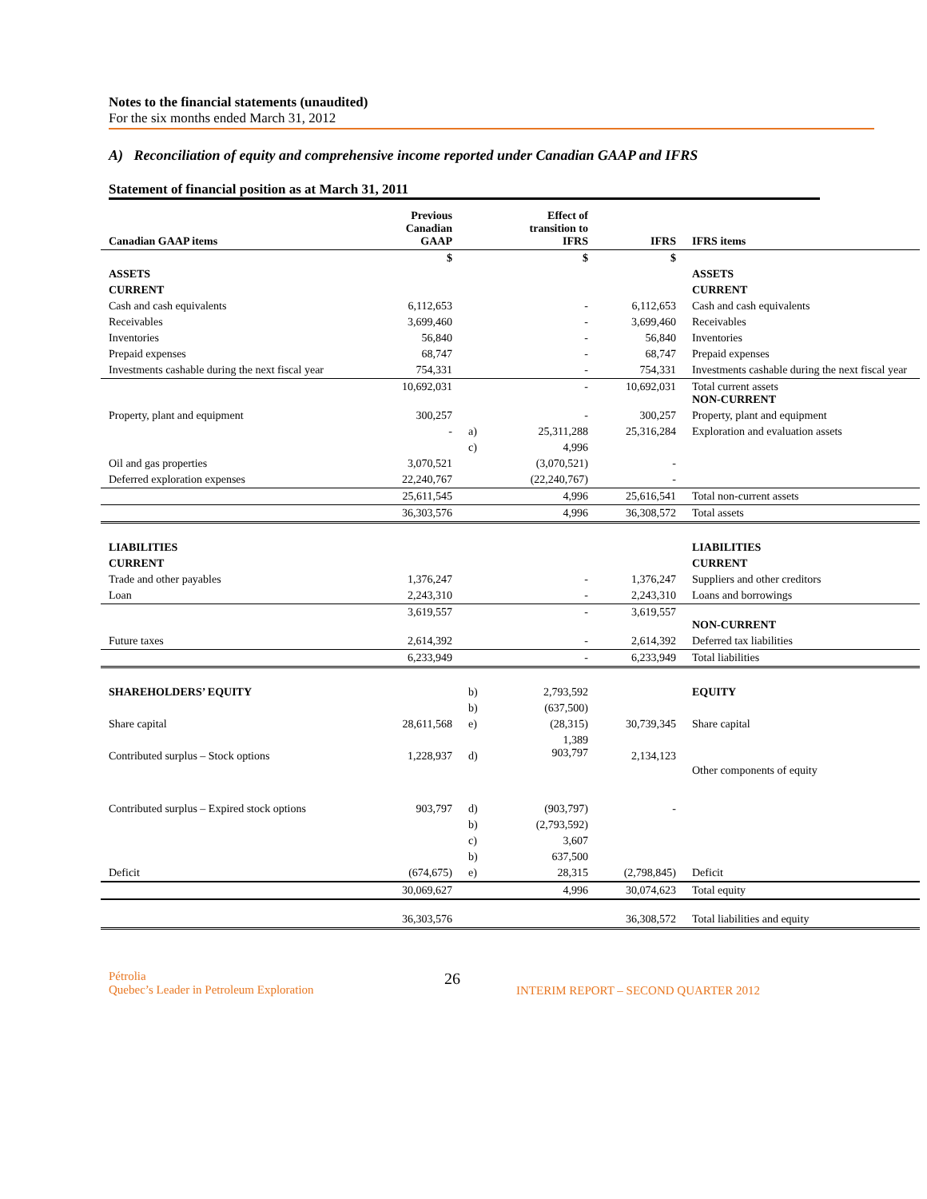Notes to the financial statements (unaudited)
For the six months ended March 31, 2012
A) Reconciliation of equity and comprehensive income reported under Canadian GAAP and IFRS
Statement of financial position as at March 31, 2011
| Canadian GAAP items | Previous Canadian GAAP | | Effect of transition to IFRS | IFRS | IFRS items |
| --- | --- | --- | --- | --- | --- |
| | $ | | $ | $ | |
| ASSETS | | | | | ASSETS |
| CURRENT | | | | | CURRENT |
| Cash and cash equivalents | 6,112,653 | | - | 6,112,653 | Cash and cash equivalents |
| Receivables | 3,699,460 | | - | 3,699,460 | Receivables |
| Inventories | 56,840 | | - | 56,840 | Inventories |
| Prepaid expenses | 68,747 | | - | 68,747 | Prepaid expenses |
| Investments cashable during the next fiscal year | 754,331 | | - | 754,331 | Investments cashable during the next fiscal year |
| | 10,692,031 | | - | 10,692,031 | Total current assets NON-CURRENT |
| Property, plant and equipment | 300,257 | | - | 300,257 | Property, plant and equipment |
| | - | a) | 25,311,288 | 25,316,284 | Exploration and evaluation assets |
| | | c) | 4,996 | | |
| Oil and gas properties | 3,070,521 | | (3,070,521) | - | |
| Deferred exploration expenses | 22,240,767 | | (22,240,767) | - | |
| | 25,611,545 | | 4,996 | 25,616,541 | Total non-current assets |
| | 36,303,576 | | 4,996 | 36,308,572 | Total assets |
| LIABILITIES | | | | | LIABILITIES |
| CURRENT | | | | | CURRENT |
| Trade and other payables | 1,376,247 | | - | 1,376,247 | Suppliers and other creditors |
| Loan | 2,243,310 | | - | 2,243,310 | Loans and borrowings |
| | 3,619,557 | | - | 3,619,557 | NON-CURRENT |
| Future taxes | 2,614,392 | | - | 2,614,392 | Deferred tax liabilities |
| | 6,233,949 | | - | 6,233,949 | Total liabilities |
| SHAREHOLDERS’ EQUITY | | b) | 2,793,592 | | EQUITY |
| | | b) | (637,500) | | |
| Share capital | 28,611,568 | e) | (28,315) | 30,739,345 | Share capital |
| Contributed surplus – Stock options | 1,228,937 | d) | 1,389 903,797 | 2,134,123 | Other components of equity |
| Contributed surplus – Expired stock options | 903,797 | d) | (903,797) | - | |
| | | b) | (2,793,592) | | |
| | | c) | 3,607 | | |
| | | b) | 637,500 | | |
| Deficit | (674,675) | e) | 28,315 | (2,798,845) | Deficit |
| | 30,069,627 | | 4,996 | 30,074,623 | Total equity |
| | 36,303,576 | | | 36,308,572 | Total liabilities and equity |
Pétrolia
Quebec’s Leader in Petroleum Exploration
26
INTERIM REPORT – SECOND QUARTER 2012